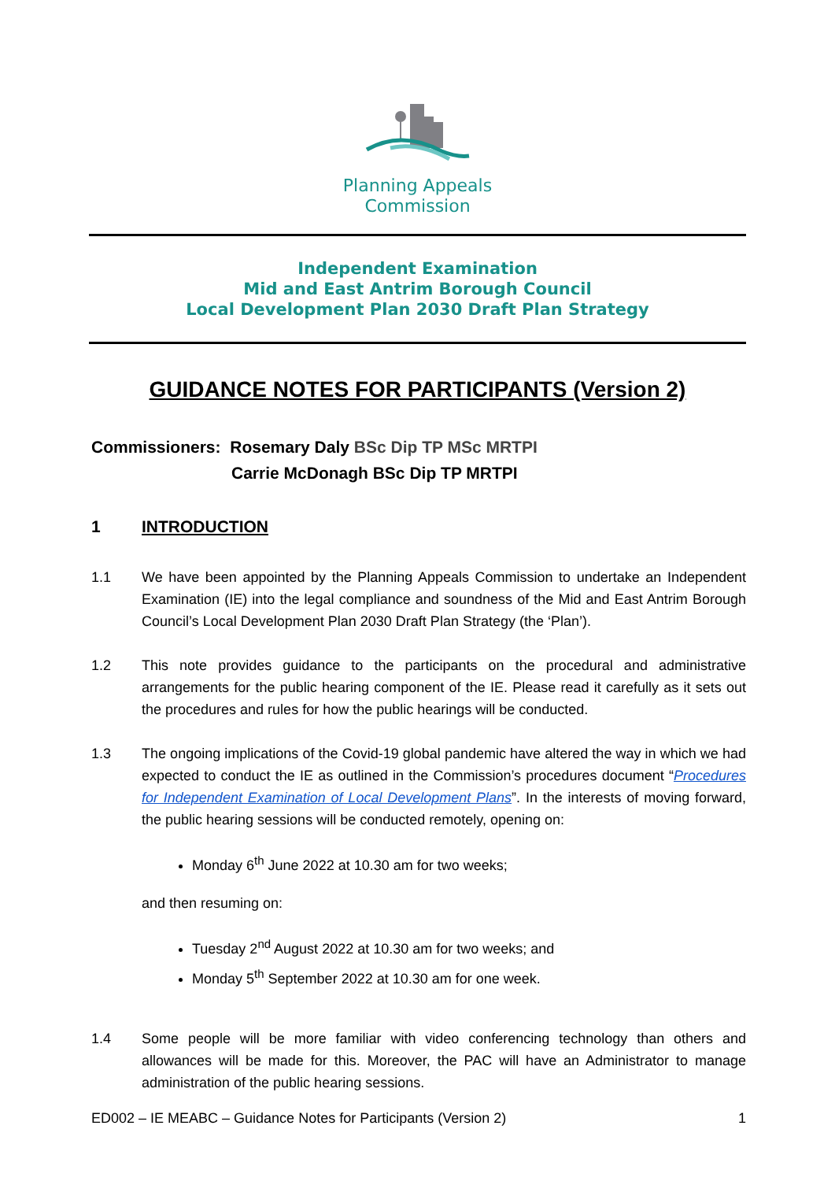Planning Appeals
Commission
Independent Examination
Mid and East Antrim Borough Council
Local Development Plan 2030 Draft Plan Strategy
GUIDANCE NOTES FOR PARTICIPANTS (Version 2)
Commissioners: Rosemary Daly BSc Dip TP MSc MRTPI
Carrie McDonagh BSc Dip TP MRTPI
1 INTRODUCTION
1.1 We have been appointed by the Planning Appeals Commission to undertake an Independent Examination (IE) into the legal compliance and soundness of the Mid and East Antrim Borough Council’s Local Development Plan 2030 Draft Plan Strategy (the ‘Plan’).
1.2 This note provides guidance to the participants on the procedural and administrative arrangements for the public hearing component of the IE. Please read it carefully as it sets out the procedures and rules for how the public hearings will be conducted.
1.3 The ongoing implications of the Covid-19 global pandemic have altered the way in which we had expected to conduct the IE as outlined in the Commission’s procedures document “Procedures for Independent Examination of Local Development Plans”. In the interests of moving forward, the public hearing sessions will be conducted remotely, opening on:
Monday 6<sup>th</sup> June 2022 at 10.30 am for two weeks;
and then resuming on:
Tuesday 2<sup>nd</sup> August 2022 at 10.30 am for two weeks; and
Monday 5<sup>th</sup> September 2022 at 10.30 am for one week.
1.4 Some people will be more familiar with video conferencing technology than others and allowances will be made for this. Moreover, the PAC will have an Administrator to manage administration of the public hearing sessions.
ED002 – IE MEABC – Guidance Notes for Participants (Version 2) 1